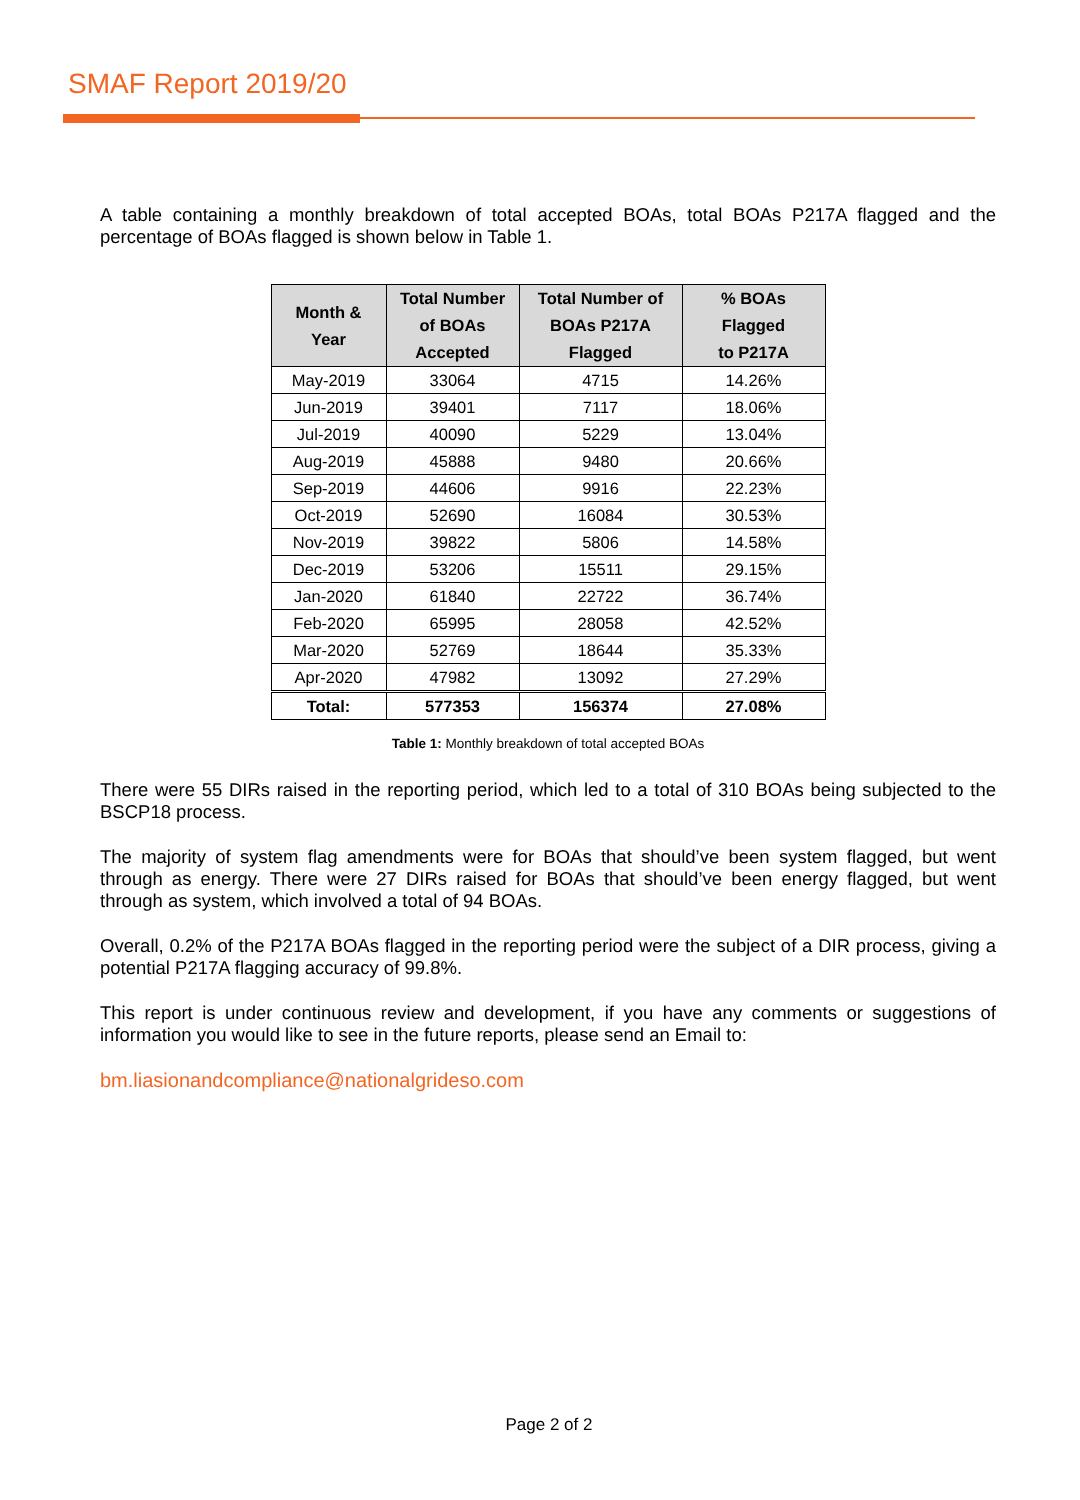SMAF Report 2019/20
A table containing a monthly breakdown of total accepted BOAs, total BOAs P217A flagged and the percentage of BOAs flagged is shown below in Table 1.
| Month & Year | Total Number of BOAs Accepted | Total Number of BOAs P217A Flagged | % BOAs Flagged to P217A |
| --- | --- | --- | --- |
| May-2019 | 33064 | 4715 | 14.26% |
| Jun-2019 | 39401 | 7117 | 18.06% |
| Jul-2019 | 40090 | 5229 | 13.04% |
| Aug-2019 | 45888 | 9480 | 20.66% |
| Sep-2019 | 44606 | 9916 | 22.23% |
| Oct-2019 | 52690 | 16084 | 30.53% |
| Nov-2019 | 39822 | 5806 | 14.58% |
| Dec-2019 | 53206 | 15511 | 29.15% |
| Jan-2020 | 61840 | 22722 | 36.74% |
| Feb-2020 | 65995 | 28058 | 42.52% |
| Mar-2020 | 52769 | 18644 | 35.33% |
| Apr-2020 | 47982 | 13092 | 27.29% |
| Total: | 577353 | 156374 | 27.08% |
Table 1: Monthly breakdown of total accepted BOAs
There were 55 DIRs raised in the reporting period, which led to a total of 310 BOAs being subjected to the BSCP18 process.
The majority of system flag amendments were for BOAs that should’ve been system flagged, but went through as energy. There were 27 DIRs raised for BOAs that should’ve been energy flagged, but went through as system, which involved a total of 94 BOAs.
Overall, 0.2% of the P217A BOAs flagged in the reporting period were the subject of a DIR process, giving a potential P217A flagging accuracy of 99.8%.
This report is under continuous review and development, if you have any comments or suggestions of information you would like to see in the future reports, please send an Email to:
bm.liasionandcompliance@nationalgrideso.com
Page 2 of 2